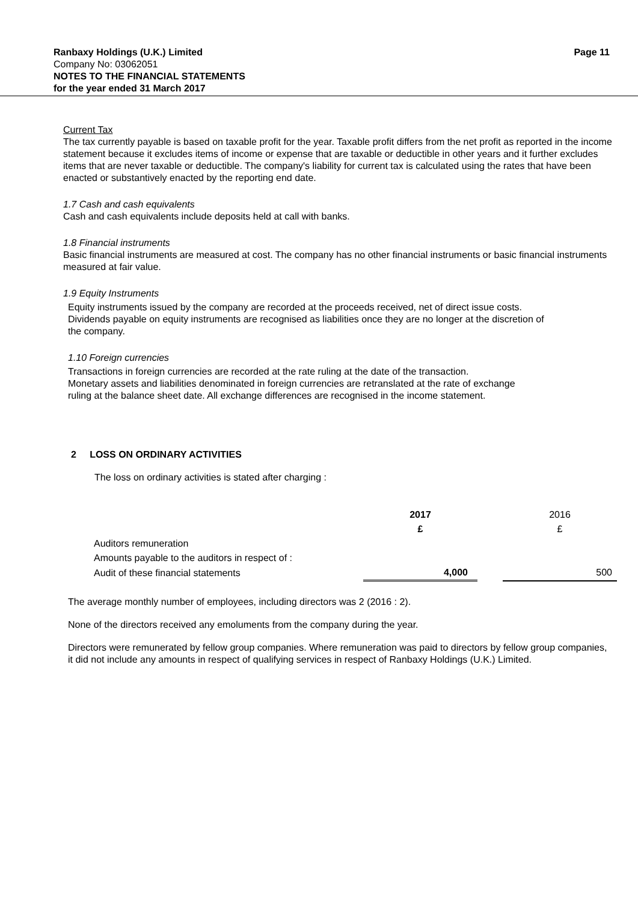Ranbaxy Holdings (U.K.) Limited Page 11
Company No: 03062051
NOTES TO THE FINANCIAL STATEMENTS
for the year ended 31 March 2017
Current Tax
The tax currently payable is based on taxable profit for the year. Taxable profit differs from the net profit as reported in the income statement because it excludes items of income or expense that are taxable or deductible in other years and it further excludes items that are never taxable or deductible. The company's liability for current tax is calculated using the rates that have been enacted or substantively enacted by the reporting end date.
1.7 Cash and cash equivalents
Cash and cash equivalents include deposits held at call with banks.
1.8 Financial instruments
Basic financial instruments are measured at cost. The company has no other financial instruments or basic financial instruments measured at fair value.
1.9 Equity Instruments
Equity instruments issued by the company are recorded at the proceeds received, net of direct issue costs.
Dividends payable on equity instruments are recognised as liabilities once they are no longer at the discretion of
the company.
1.10 Foreign currencies
Transactions in foreign currencies are recorded at the rate ruling at the date of the transaction.
Monetary assets and liabilities denominated in foreign currencies are retranslated at the rate of exchange
ruling at the balance sheet date. All exchange differences are recognised in the income statement.
2 LOSS ON ORDINARY ACTIVITIES
The loss on ordinary activities is stated after charging :
| | 2017 | | 2016 |
| | £ | | £ |
| Auditors remuneration | | | |
| Amounts payable to the auditors in respect of : | | | |
| Audit of these financial statements | 4,000 | | 500 |
The average monthly number of employees, including directors was 2 (2016 : 2).
None of the directors received any emoluments from the company during the year.
Directors were remunerated by fellow group companies. Where remuneration was paid to directors by fellow group companies, it did not include any amounts in respect of qualifying services in respect of Ranbaxy Holdings (U.K.) Limited.